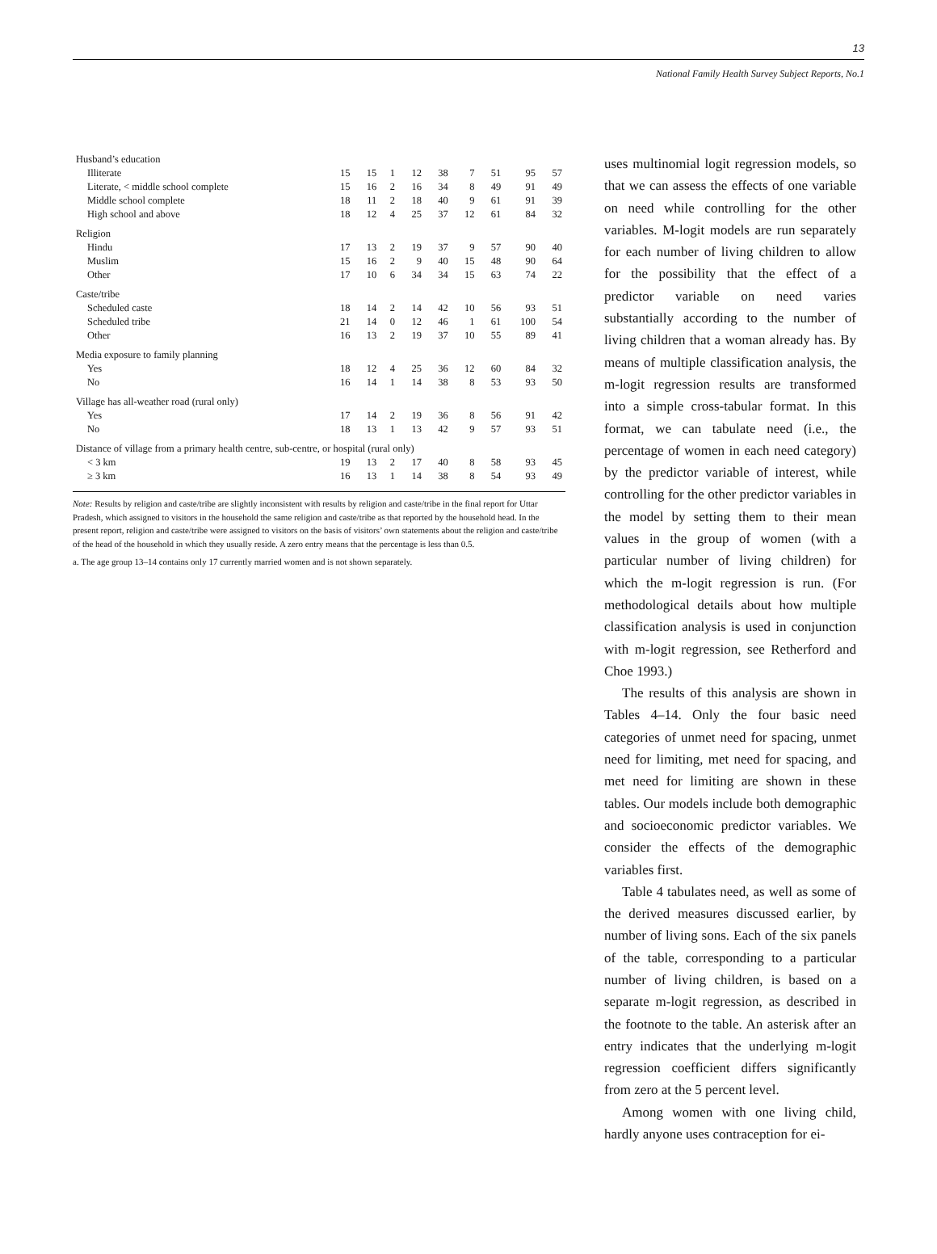13
National Family Health Survey Subject Reports, No.1
| Husband’s education | | | | | | | | | |
| Illiterate | 15 | 15 | 1 | 12 | 38 | 7 | 51 | 95 | 57 |
| Literate, < middle school complete | 15 | 16 | 2 | 16 | 34 | 8 | 49 | 91 | 49 |
| Middle school complete | 18 | 11 | 2 | 18 | 40 | 9 | 61 | 91 | 39 |
| High school and above | 18 | 12 | 4 | 25 | 37 | 12 | 61 | 84 | 32 |
| Religion | | | | | | | | | |
| Hindu | 17 | 13 | 2 | 19 | 37 | 9 | 57 | 90 | 40 |
| Muslim | 15 | 16 | 2 | 9 | 40 | 15 | 48 | 90 | 64 |
| Other | 17 | 10 | 6 | 34 | 34 | 15 | 63 | 74 | 22 |
| Caste/tribe | | | | | | | | | |
| Scheduled caste | 18 | 14 | 2 | 14 | 42 | 10 | 56 | 93 | 51 |
| Scheduled tribe | 21 | 14 | 0 | 12 | 46 | 1 | 61 | 100 | 54 |
| Other | 16 | 13 | 2 | 19 | 37 | 10 | 55 | 89 | 41 |
| Media exposure to family planning | | | | | | | | | |
| Yes | 18 | 12 | 4 | 25 | 36 | 12 | 60 | 84 | 32 |
| No | 16 | 14 | 1 | 14 | 38 | 8 | 53 | 93 | 50 |
| Village has all-weather road (rural only) | | | | | | | | | |
| Yes | 17 | 14 | 2 | 19 | 36 | 8 | 56 | 91 | 42 |
| No | 18 | 13 | 1 | 13 | 42 | 9 | 57 | 93 | 51 |
| Distance of village from a primary health centre, sub-centre, or hospital (rural only) | | | | | | | | | |
| < 3 km | 19 | 13 | 2 | 17 | 40 | 8 | 58 | 93 | 45 |
| ≥ 3 km | 16 | 13 | 1 | 14 | 38 | 8 | 54 | 93 | 49 |
Note: Results by religion and caste/tribe are slightly inconsistent with results by religion and caste/tribe in the final report for Uttar Pradesh, which assigned to visitors in the household the same religion and caste/tribe as that reported by the household head. In the present report, religion and caste/tribe were assigned to visitors on the basis of visitors’ own statements about the religion and caste/tribe of the head of the household in which they usually reside. A zero entry means that the percentage is less than 0.5.
a. The age group 13–14 contains only 17 currently married women and is not shown separately.
uses multinomial logit regression models, so that we can assess the effects of one variable on need while controlling for the other variables. M-logit models are run separately for each number of living children to allow for the possibility that the effect of a predictor variable on need varies substantially according to the number of living children that a woman already has. By means of multiple classification analysis, the m-logit regression results are transformed into a simple cross-tabular format. In this format, we can tabulate need (i.e., the percentage of women in each need category) by the predictor variable of interest, while controlling for the other predictor variables in the model by setting them to their mean values in the group of women (with a particular number of living children) for which the m-logit regression is run. (For methodological details about how multiple classification analysis is used in conjunction with m-logit regression, see Retherford and Choe 1993.)
The results of this analysis are shown in Tables 4–14. Only the four basic need categories of unmet need for spacing, unmet need for limiting, met need for spacing, and met need for limiting are shown in these tables. Our models include both demographic and socioeconomic predictor variables. We consider the effects of the demographic variables first.
Table 4 tabulates need, as well as some of the derived measures discussed earlier, by number of living sons. Each of the six panels of the table, corresponding to a particular number of living children, is based on a separate m-logit regression, as described in the footnote to the table. An asterisk after an entry indicates that the underlying m-logit regression coefficient differs significantly from zero at the 5 percent level.
Among women with one living child, hardly anyone uses contraception for ei-